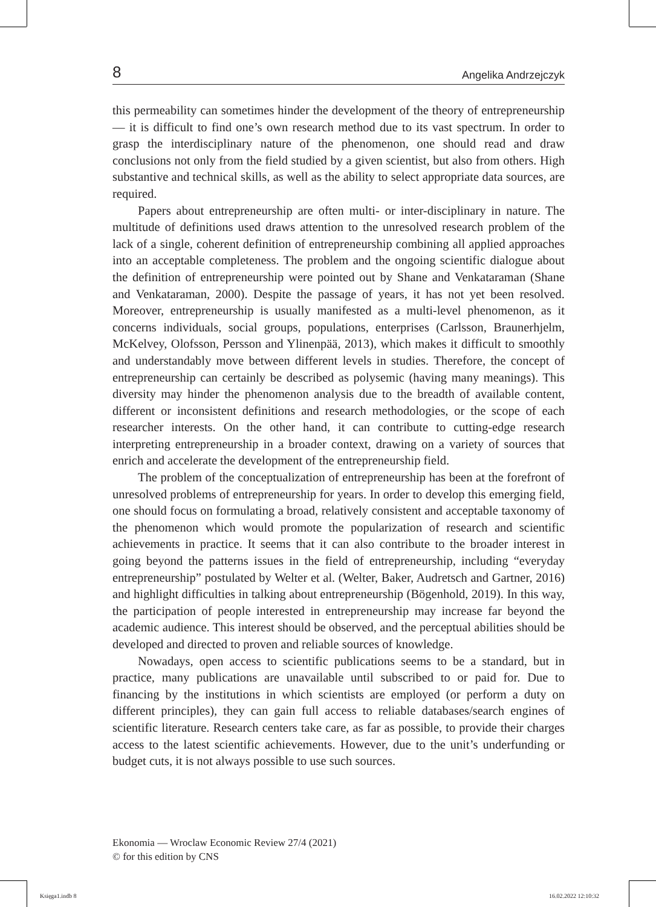8 Angelika Andrzejczyk
this permeability can sometimes hinder the development of the theory of entrepreneurship — it is difficult to find one’s own research method due to its vast spectrum. In order to grasp the interdisciplinary nature of the phenomenon, one should read and draw conclusions not only from the field studied by a given scientist, but also from others. High substantive and technical skills, as well as the ability to select appropriate data sources, are required.
Papers about entrepreneurship are often multi- or inter-disciplinary in nature. The multitude of definitions used draws attention to the unresolved research problem of the lack of a single, coherent definition of entrepreneurship combining all applied approaches into an acceptable completeness. The problem and the ongoing scientific dialogue about the definition of entrepreneurship were pointed out by Shane and Venkataraman (Shane and Venkataraman, 2000). Despite the passage of years, it has not yet been resolved. Moreover, entrepreneurship is usually manifested as a multi-level phenomenon, as it concerns individuals, social groups, populations, enterprises (Carlsson, Braunerhjelm, McKelvey, Olofsson, Persson and Ylinenpää, 2013), which makes it difficult to smoothly and understandably move between different levels in studies. Therefore, the concept of entrepreneurship can certainly be described as polysemic (having many meanings). This diversity may hinder the phenomenon analysis due to the breadth of available content, different or inconsistent definitions and research methodologies, or the scope of each researcher interests. On the other hand, it can contribute to cutting-edge research interpreting entrepreneurship in a broader context, drawing on a variety of sources that enrich and accelerate the development of the entrepreneurship field.
The problem of the conceptualization of entrepreneurship has been at the forefront of unresolved problems of entrepreneurship for years. In order to develop this emerging field, one should focus on formulating a broad, relatively consistent and acceptable taxonomy of the phenomenon which would promote the popularization of research and scientific achievements in practice. It seems that it can also contribute to the broader interest in going beyond the patterns issues in the field of entrepreneurship, including “everyday entrepreneurship” postulated by Welter et al. (Welter, Baker, Audretsch and Gartner, 2016) and highlight difficulties in talking about entrepreneurship (Bögenhold, 2019). In this way, the participation of people interested in entrepreneurship may increase far beyond the academic audience. This interest should be observed, and the perceptual abilities should be developed and directed to proven and reliable sources of knowledge.
Nowadays, open access to scientific publications seems to be a standard, but in practice, many publications are unavailable until subscribed to or paid for. Due to financing by the institutions in which scientists are employed (or perform a duty on different principles), they can gain full access to reliable databases/search engines of scientific literature. Research centers take care, as far as possible, to provide their charges access to the latest scientific achievements. However, due to the unit’s underfunding or budget cuts, it is not always possible to use such sources.
Ekonomia — Wroclaw Economic Review 27/4 (2021)
© for this edition by CNS
Księga1.indb 8 16.02.2022 12:10:32